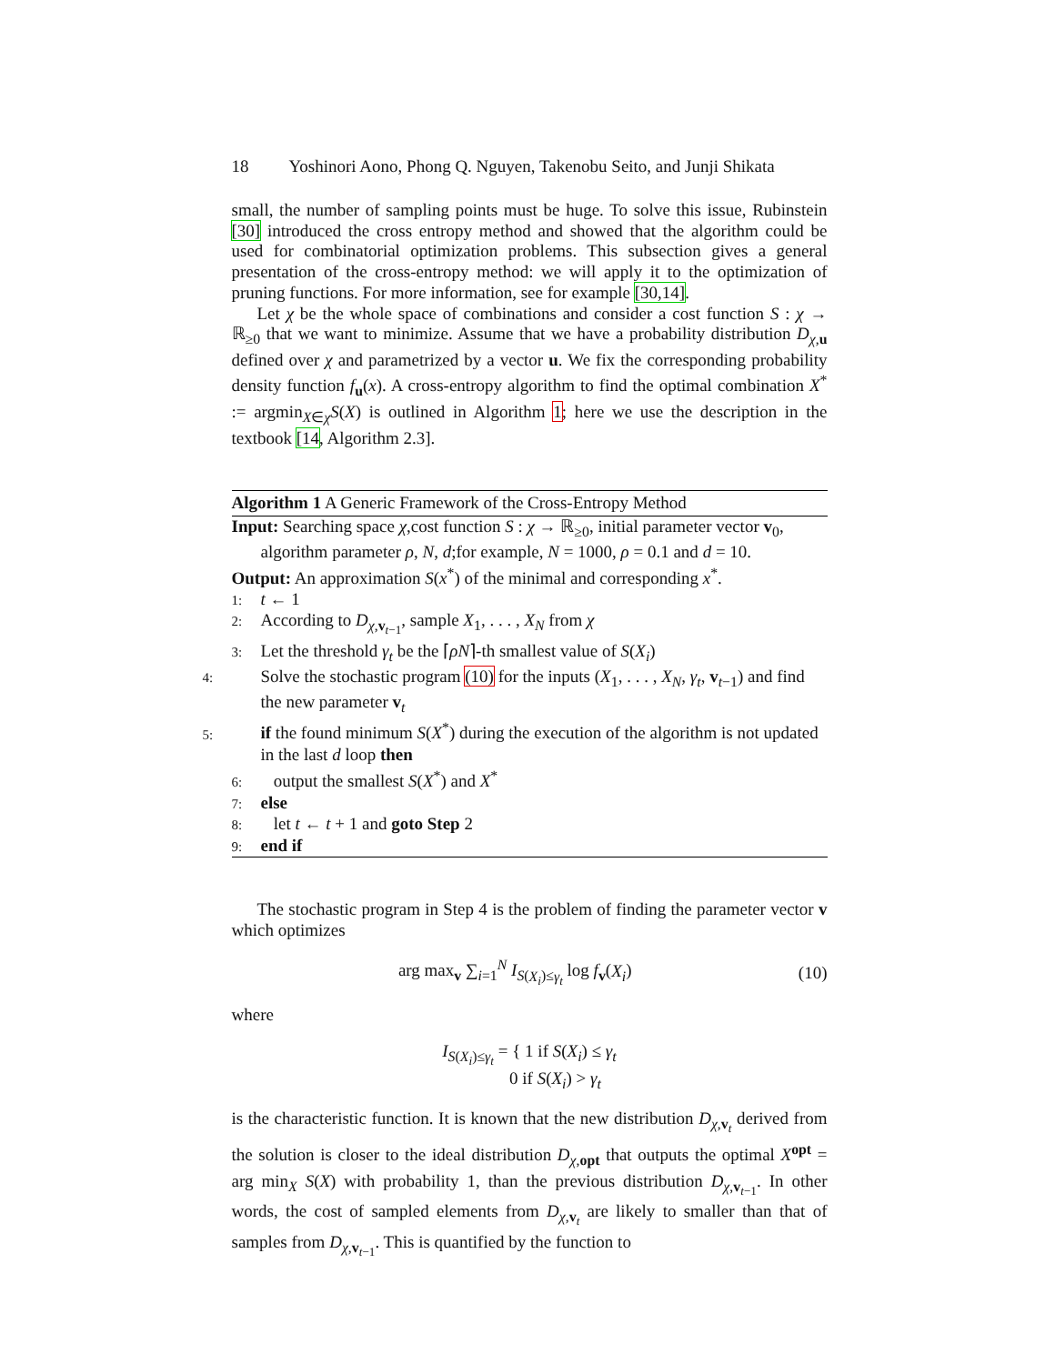18 Yoshinori Aono, Phong Q. Nguyen, Takenobu Seito, and Junji Shikata
small, the number of sampling points must be huge. To solve this issue, Rubinstein [30] introduced the cross entropy method and showed that the algorithm could be used for combinatorial optimization problems. This subsection gives a general presentation of the cross-entropy method: we will apply it to the optimization of pruning functions. For more information, see for example [30,14].
Let χ be the whole space of combinations and consider a cost function S : χ → ℝ<sub>≥0</sub> that we want to minimize. Assume that we have a probability distribution D<sub>χ,u</sub> defined over χ and parametrized by a vector u. We fix the corresponding probability density function f<sub>u</sub>(x). A cross-entropy algorithm to find the optimal combination X<sup>*</sup> := argmin<sub>X∈χ</sub>S(X) is outlined in Algorithm 1; here we use the description in the textbook [14, Algorithm 2.3].
Algorithm 1 A Generic Framework of the Cross-Entropy Method
Input: Searching space χ,cost function S : χ → ℝ<sub>≥0</sub>, initial parameter vector v<sub>0</sub>, algorithm parameter ρ, N, d;for example, N = 1000, ρ = 0.1 and d = 10.
Output: An approximation S(x<sup>*</sup>) of the minimal and corresponding x<sup>*</sup>.
1: t ← 1
2: According to D<sub>χ,v<sub>t−1</sub></sub>, sample X<sub>1</sub>, . . . , X<sub>N</sub> from χ
3: Let the threshold γ<sub>t</sub> be the ⌈ρN⌉-th smallest value of S(X<sub>i</sub>)
4: Solve the stochastic program (10) for the inputs (X<sub>1</sub>, . . . , X<sub>N</sub>, γ<sub>t</sub>, v<sub>t−1</sub>) and find the new parameter v<sub>t</sub>
5: if the found minimum S(X<sup>*</sup>) during the execution of the algorithm is not updated in the last d loop then
6: output the smallest S(X<sup>*</sup>) and X<sup>*</sup>
7: else
8: let t ← t + 1 and goto Step 2
9: end if
The stochastic program in Step 4 is the problem of finding the parameter vector v which optimizes
arg max<sub>v</sub> ∑<sub>i=1</sub><sup>N</sup> I<sub>S(X<sub>i</sub>)≤γ<sub>t</sub></sub> log f<sub>v</sub>(X<sub>i</sub>)
(10)
where
I<sub>S(X<sub>i</sub>)≤γ<sub>t</sub></sub> = { 1 if S(X<sub>i</sub>) ≤ γ<sub>t</sub>
0 if S(X<sub>i</sub>) > γ<sub>t</sub>
is the characteristic function. It is known that the new distribution D<sub>χ,v<sub>t</sub></sub> derived from the solution is closer to the ideal distribution D<sub>χ,opt</sub> that outputs the optimal X<sup>opt</sup> = arg min<sub>X</sub> S(X) with probability 1, than the previous distribution D<sub>χ,v<sub>t−1</sub></sub>. In other words, the cost of sampled elements from D<sub>χ,v<sub>t</sub></sub> are likely to smaller than that of samples from D<sub>χ,v<sub>t−1</sub></sub>. This is quantified by the function to